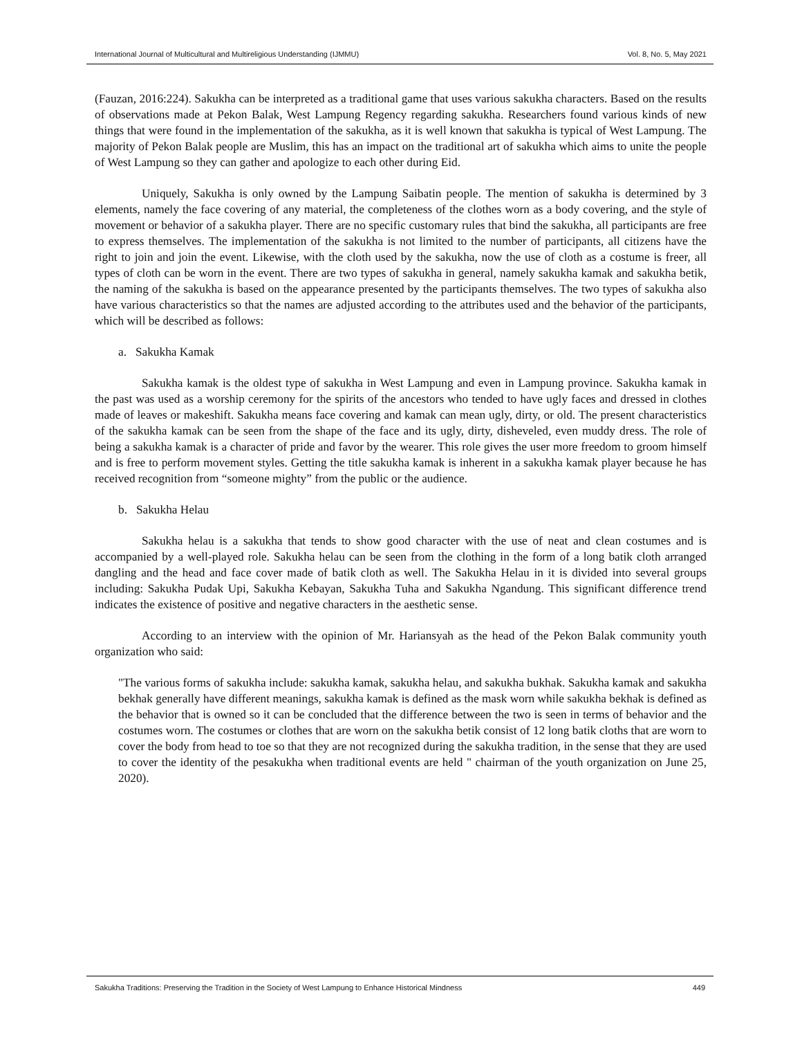International Journal of Multicultural and Multireligious Understanding (IJMMU) Vol. 8, No. 5, May 2021
(Fauzan, 2016:224). Sakukha can be interpreted as a traditional game that uses various sakukha characters. Based on the results of observations made at Pekon Balak, West Lampung Regency regarding sakukha. Researchers found various kinds of new things that were found in the implementation of the sakukha, as it is well known that sakukha is typical of West Lampung. The majority of Pekon Balak people are Muslim, this has an impact on the traditional art of sakukha which aims to unite the people of West Lampung so they can gather and apologize to each other during Eid.
Uniquely, Sakukha is only owned by the Lampung Saibatin people. The mention of sakukha is determined by 3 elements, namely the face covering of any material, the completeness of the clothes worn as a body covering, and the style of movement or behavior of a sakukha player. There are no specific customary rules that bind the sakukha, all participants are free to express themselves. The implementation of the sakukha is not limited to the number of participants, all citizens have the right to join and join the event. Likewise, with the cloth used by the sakukha, now the use of cloth as a costume is freer, all types of cloth can be worn in the event. There are two types of sakukha in general, namely sakukha kamak and sakukha betik, the naming of the sakukha is based on the appearance presented by the participants themselves. The two types of sakukha also have various characteristics so that the names are adjusted according to the attributes used and the behavior of the participants, which will be described as follows:
a. Sakukha Kamak
Sakukha kamak is the oldest type of sakukha in West Lampung and even in Lampung province. Sakukha kamak in the past was used as a worship ceremony for the spirits of the ancestors who tended to have ugly faces and dressed in clothes made of leaves or makeshift. Sakukha means face covering and kamak can mean ugly, dirty, or old. The present characteristics of the sakukha kamak can be seen from the shape of the face and its ugly, dirty, disheveled, even muddy dress. The role of being a sakukha kamak is a character of pride and favor by the wearer. This role gives the user more freedom to groom himself and is free to perform movement styles. Getting the title sakukha kamak is inherent in a sakukha kamak player because he has received recognition from “someone mighty” from the public or the audience.
b. Sakukha Helau
Sakukha helau is a sakukha that tends to show good character with the use of neat and clean costumes and is accompanied by a well-played role. Sakukha helau can be seen from the clothing in the form of a long batik cloth arranged dangling and the head and face cover made of batik cloth as well. The Sakukha Helau in it is divided into several groups including: Sakukha Pudak Upi, Sakukha Kebayan, Sakukha Tuha and Sakukha Ngandung. This significant difference trend indicates the existence of positive and negative characters in the aesthetic sense.
According to an interview with the opinion of Mr. Hariansyah as the head of the Pekon Balak community youth organization who said:
"The various forms of sakukha include: sakukha kamak, sakukha helau, and sakukha bukhak. Sakukha kamak and sakukha bekhak generally have different meanings, sakukha kamak is defined as the mask worn while sakukha bekhak is defined as the behavior that is owned so it can be concluded that the difference between the two is seen in terms of behavior and the costumes worn. The costumes or clothes that are worn on the sakukha betik consist of 12 long batik cloths that are worn to cover the body from head to toe so that they are not recognized during the sakukha tradition, in the sense that they are used to cover the identity of the pesakukha when traditional events are held " chairman of the youth organization on June 25, 2020).
Sakukha Traditions: Preserving the Tradition in the Society of West Lampung to Enhance Historical Mindness 449